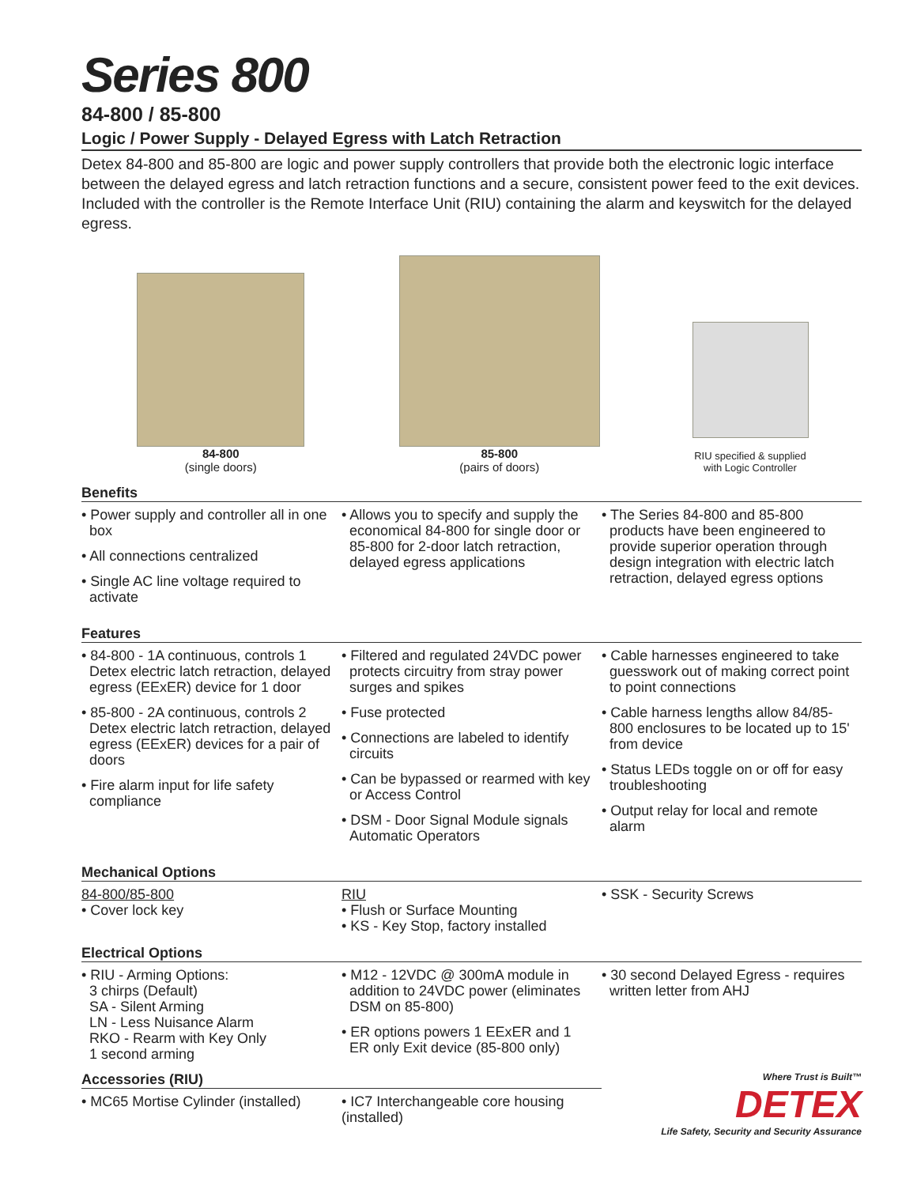Series 800
84-800 / 85-800
Logic / Power Supply - Delayed Egress with Latch Retraction
Detex 84-800 and 85-800 are logic and power supply controllers that provide both the electronic logic interface between the delayed egress and latch retraction functions and a secure, consistent power feed to the exit devices. Included with the controller is the Remote Interface Unit (RIU) containing the alarm and keyswitch for the delayed egress.
84-800
(single doors)
85-800
(pairs of doors)
RIU specified & supplied
with Logic Controller
Benefits
• Power supply and controller all in one box
• All connections centralized
• Single AC line voltage required to activate
• Allows you to specify and supply the economical 84-800 for single door or 85-800 for 2-door latch retraction, delayed egress applications
• The Series 84-800 and 85-800 products have been engineered to provide superior operation through design integration with electric latch retraction, delayed egress options
Features
• 84-800 - 1A continuous, controls 1 Detex electric latch retraction, delayed egress (EExER) device for 1 door
• 85-800 - 2A continuous, controls 2 Detex electric latch retraction, delayed egress (EExER) devices for a pair of doors
• Fire alarm input for life safety compliance
• Filtered and regulated 24VDC power protects circuitry from stray power surges and spikes
• Fuse protected
• Connections are labeled to identify circuits
• Can be bypassed or rearmed with key or Access Control
• DSM - Door Signal Module signals Automatic Operators
• Cable harnesses engineered to take guesswork out of making correct point to point connections
• Cable harness lengths allow 84/85-800 enclosures to be located up to 15' from device
• Status LEDs toggle on or off for easy troubleshooting
• Output relay for local and remote alarm
Mechanical Options
84-800/85-800
• Cover lock key
RIU
• Flush or Surface Mounting
• KS - Key Stop, factory installed
• SSK - Security Screws
Electrical Options
• RIU - Arming Options:
3 chirps (Default)
SA - Silent Arming
LN - Less Nuisance Alarm
RKO - Rearm with Key Only
1 second arming
• M12 - 12VDC @ 300mA module in addition to 24VDC power (eliminates DSM on 85-800)
• ER options powers 1 EExER and 1 ER only Exit device (85-800 only)
• 30 second Delayed Egress - requires written letter from AHJ
Accessories (RIU)
• MC65 Mortise Cylinder (installed)
• IC7 Interchangeable core housing (installed)
Where Trust is Built™
DETEX
Life Safety, Security and Security Assurance